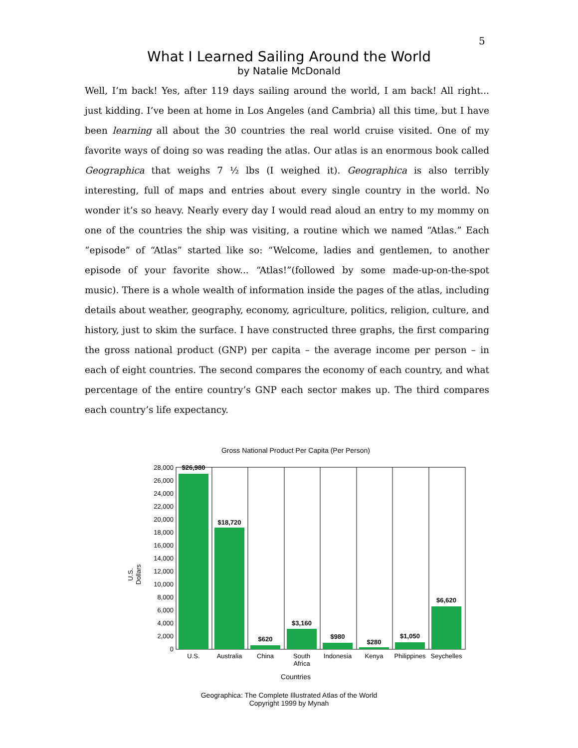5
What I Learned Sailing Around the World
by Natalie McDonald
Well, I’m back! Yes, after 119 days sailing around the world, I am back! All right... just kidding. I’ve been at home in Los Angeles (and Cambria) all this time, but I have been learning all about the 30 countries the real world cruise visited. One of my favorite ways of doing so was reading the atlas. Our atlas is an enormous book called Geographica that weighs 7 ½ lbs (I weighed it). Geographica is also terribly interesting, full of maps and entries about every single country in the world. No wonder it’s so heavy. Nearly every day I would read aloud an entry to my mommy on one of the countries the ship was visiting, a routine which we named “Atlas.” Each “episode” of “Atlas” started like so: “Welcome, ladies and gentlemen, to another episode of your favorite show... “Atlas!”(followed by some made-up-on-the-spot music). There is a whole wealth of information inside the pages of the atlas, including details about weather, geography, economy, agriculture, politics, religion, culture, and history, just to skim the surface. I have constructed three graphs, the first comparing the gross national product (GNP) per capita – the average income per person – in each of eight countries. The second compares the economy of each country, and what percentage of the entire country’s GNP each sector makes up. The third compares each country’s life expectancy.
Gross National Product Per Capita (Per Person)
$26,980
$18,720
$620
$3,160
$980
$280
$1,050
$6,620
28,000
26,000
24,000
22,000
20,000
18,000
16,000
14,000
12,000
10,000
8,000
6,000
4,000
2,000
0
U.S.
Dollars
U.S.
Australia
China
South
Africa
Indonesia
Kenya
Philippines
Seychelles
Countries
Geographica: The Complete Illustrated Atlas of the World
Copyright 1999 by Mynah